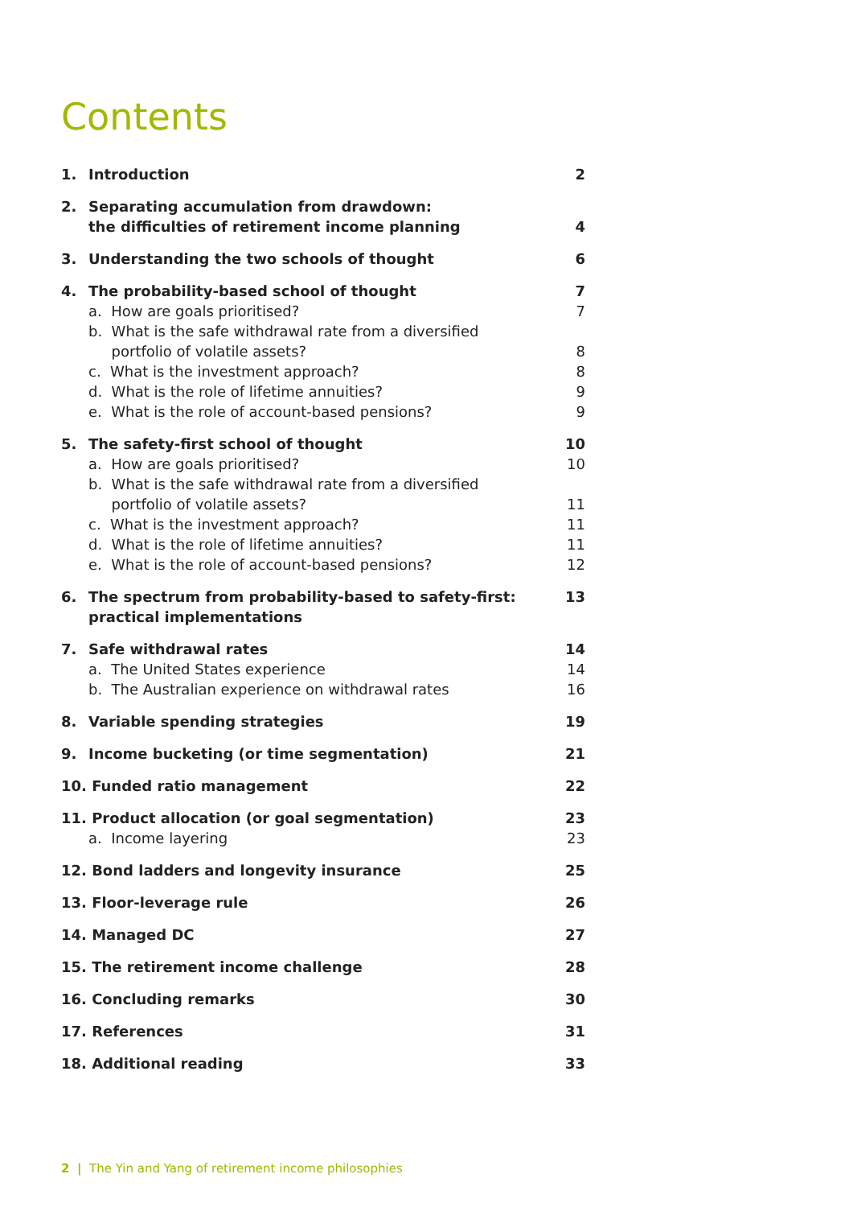Contents
1. Introduction 2
2. Separating accumulation from drawdown:
the difficulties of retirement income planning
4
3. Understanding the two schools of thought 6
4. The probability-based school of thought 7
a. How are goals prioritised? 7
b. What is the safe withdrawal rate from a diversified
portfolio of volatile assets?
8
c. What is the investment approach? 8
d. What is the role of lifetime annuities? 9
e. What is the role of account-based pensions? 9
5. The safety-first school of thought 10
a. How are goals prioritised? 10
b. What is the safe withdrawal rate from a diversified
portfolio of volatile assets?
11
c. What is the investment approach? 11
d. What is the role of lifetime annuities? 11
e. What is the role of account-based pensions? 12
6. The spectrum from probability-based to safety-first:
practical implementations 13
7. Safe withdrawal rates 14
a. The United States experience 14
b. The Australian experience on withdrawal rates 16
8. Variable spending strategies 19
9. Income bucketing (or time segmentation) 21
10. Funded ratio management 22
11. Product allocation (or goal segmentation) 23
a. Income layering 23
12. Bond ladders and longevity insurance 25
13. Floor-leverage rule 26
14. Managed DC 27
15. The retirement income challenge 28
16. Concluding remarks 30
17. References 31
18. Additional reading 33
2 | The Yin and Yang of retirement income philosophies